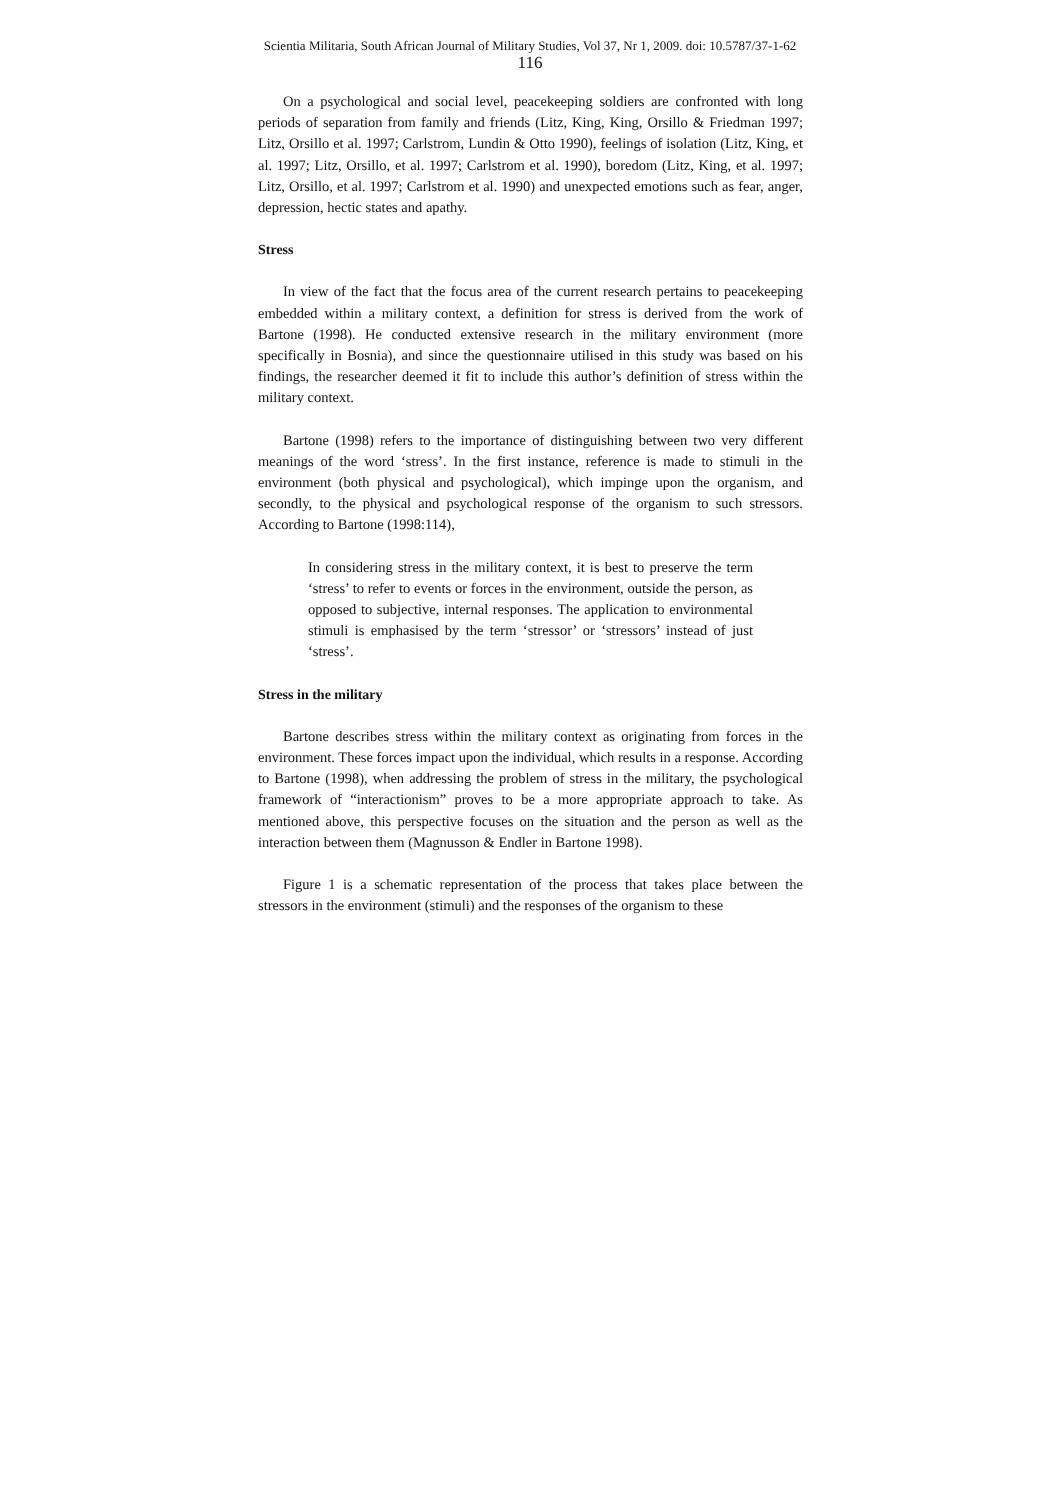Scientia Militaria, South African Journal of Military Studies, Vol 37, Nr 1, 2009. doi: 10.5787/37-1-62
116
On a psychological and social level, peacekeeping soldiers are confronted with long periods of separation from family and friends (Litz, King, King, Orsillo & Friedman 1997; Litz, Orsillo et al. 1997; Carlstrom, Lundin & Otto 1990), feelings of isolation (Litz, King, et al. 1997; Litz, Orsillo, et al. 1997; Carlstrom et al. 1990), boredom (Litz, King, et al. 1997; Litz, Orsillo, et al. 1997; Carlstrom et al. 1990) and unexpected emotions such as fear, anger, depression, hectic states and apathy.
Stress
In view of the fact that the focus area of the current research pertains to peacekeeping embedded within a military context, a definition for stress is derived from the work of Bartone (1998). He conducted extensive research in the military environment (more specifically in Bosnia), and since the questionnaire utilised in this study was based on his findings, the researcher deemed it fit to include this author’s definition of stress within the military context.
Bartone (1998) refers to the importance of distinguishing between two very different meanings of the word ‘stress’. In the first instance, reference is made to stimuli in the environment (both physical and psychological), which impinge upon the organism, and secondly, to the physical and psychological response of the organism to such stressors. According to Bartone (1998:114),
In considering stress in the military context, it is best to preserve the term ‘stress’ to refer to events or forces in the environment, outside the person, as opposed to subjective, internal responses. The application to environmental stimuli is emphasised by the term ‘stressor’ or ‘stressors’ instead of just ‘stress’.
Stress in the military
Bartone describes stress within the military context as originating from forces in the environment. These forces impact upon the individual, which results in a response. According to Bartone (1998), when addressing the problem of stress in the military, the psychological framework of “interactionism” proves to be a more appropriate approach to take. As mentioned above, this perspective focuses on the situation and the person as well as the interaction between them (Magnusson & Endler in Bartone 1998).
Figure 1 is a schematic representation of the process that takes place between the stressors in the environment (stimuli) and the responses of the organism to these